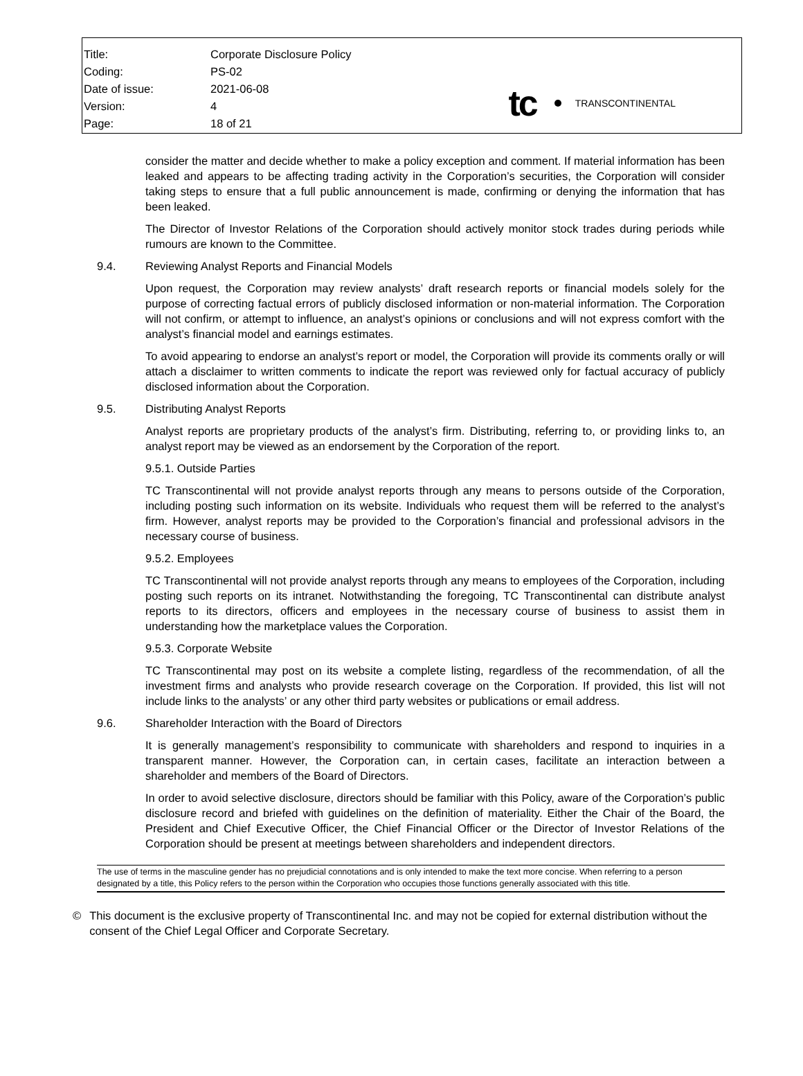| Title: | Corporate Disclosure Policy |
| Coding: | PS-02 |
| Date of issue: | 2021-06-08 |
| Version: | 4 |
| Page: | 18 of 21 |
tc TRANSCONTINENTAL
consider the matter and decide whether to make a policy exception and comment. If material information has been leaked and appears to be affecting trading activity in the Corporation’s securities, the Corporation will consider taking steps to ensure that a full public announcement is made, confirming or denying the information that has been leaked.
The Director of Investor Relations of the Corporation should actively monitor stock trades during periods while rumours are known to the Committee.
9.4. Reviewing Analyst Reports and Financial Models
Upon request, the Corporation may review analysts’ draft research reports or financial models solely for the purpose of correcting factual errors of publicly disclosed information or non-material information. The Corporation will not confirm, or attempt to influence, an analyst’s opinions or conclusions and will not express comfort with the analyst’s financial model and earnings estimates.
To avoid appearing to endorse an analyst’s report or model, the Corporation will provide its comments orally or will attach a disclaimer to written comments to indicate the report was reviewed only for factual accuracy of publicly disclosed information about the Corporation.
9.5. Distributing Analyst Reports
Analyst reports are proprietary products of the analyst’s firm. Distributing, referring to, or providing links to, an analyst report may be viewed as an endorsement by the Corporation of the report.
9.5.1. Outside Parties
TC Transcontinental will not provide analyst reports through any means to persons outside of the Corporation, including posting such information on its website. Individuals who request them will be referred to the analyst’s firm. However, analyst reports may be provided to the Corporation’s financial and professional advisors in the necessary course of business.
9.5.2. Employees
TC Transcontinental will not provide analyst reports through any means to employees of the Corporation, including posting such reports on its intranet. Notwithstanding the foregoing, TC Transcontinental can distribute analyst reports to its directors, officers and employees in the necessary course of business to assist them in understanding how the marketplace values the Corporation.
9.5.3. Corporate Website
TC Transcontinental may post on its website a complete listing, regardless of the recommendation, of all the investment firms and analysts who provide research coverage on the Corporation. If provided, this list will not include links to the analysts’ or any other third party websites or publications or email address.
9.6. Shareholder Interaction with the Board of Directors
It is generally management’s responsibility to communicate with shareholders and respond to inquiries in a transparent manner. However, the Corporation can, in certain cases, facilitate an interaction between a shareholder and members of the Board of Directors.
In order to avoid selective disclosure, directors should be familiar with this Policy, aware of the Corporation’s public disclosure record and briefed with guidelines on the definition of materiality. Either the Chair of the Board, the President and Chief Executive Officer, the Chief Financial Officer or the Director of Investor Relations of the Corporation should be present at meetings between shareholders and independent directors.
The use of terms in the masculine gender has no prejudicial connotations and is only intended to make the text more concise. When referring to a person designated by a title, this Policy refers to the person within the Corporation who occupies those functions generally associated with this title.
© This document is the exclusive property of Transcontinental Inc. and may not be copied for external distribution without the consent of the Chief Legal Officer and Corporate Secretary.